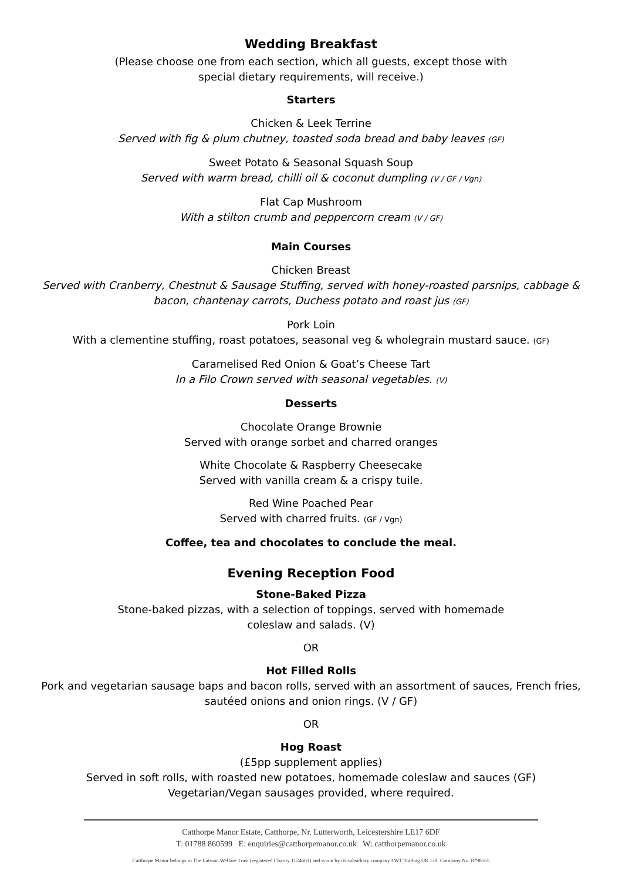Wedding Breakfast
(Please choose one from each section, which all guests, except those with
special dietary requirements, will receive.)
Starters
Chicken & Leek Terrine
Served with fig & plum chutney, toasted soda bread and baby leaves (GF)
Sweet Potato & Seasonal Squash Soup
Served with warm bread, chilli oil & coconut dumpling (V / GF / Vgn)
Flat Cap Mushroom
With a stilton crumb and peppercorn cream (V / GF)
Main Courses
Chicken Breast
Served with Cranberry, Chestnut & Sausage Stuffing, served with honey-roasted parsnips, cabbage &
bacon, chantenay carrots, Duchess potato and roast jus (GF)
Pork Loin
With a clementine stuffing, roast potatoes, seasonal veg & wholegrain mustard sauce. (GF)
Caramelised Red Onion & Goat’s Cheese Tart
In a Filo Crown served with seasonal vegetables. (V)
Desserts
Chocolate Orange Brownie
Served with orange sorbet and charred oranges
White Chocolate & Raspberry Cheesecake
Served with vanilla cream & a crispy tuile.
Red Wine Poached Pear
Served with charred fruits. (GF / Vgn)
Coffee, tea and chocolates to conclude the meal.
Evening Reception Food
Stone-Baked Pizza
Stone-baked pizzas, with a selection of toppings, served with homemade
coleslaw and salads. (V)
OR
Hot Filled Rolls
Pork and vegetarian sausage baps and bacon rolls, served with an assortment of sauces, French fries,
sautéed onions and onion rings. (V / GF)
OR
Hog Roast
(£5pp supplement applies)
Served in soft rolls, with roasted new potatoes, homemade coleslaw and sauces (GF)
Vegetarian/Vegan sausages provided, where required.
Catthorpe Manor Estate, Catthorpe, Nr. Lutterworth, Leicestershire LE17 6DF
T: 01788 860599 E: enquiries@catthorpemanor.co.uk W: catthorpemanor.co.uk
Catthorpe Manor belongs to The Latvian Welfare Trust (registered Charity 1124661) and is run by its subsidiary company LWT Trading UK Ltd. Company No. 8798565